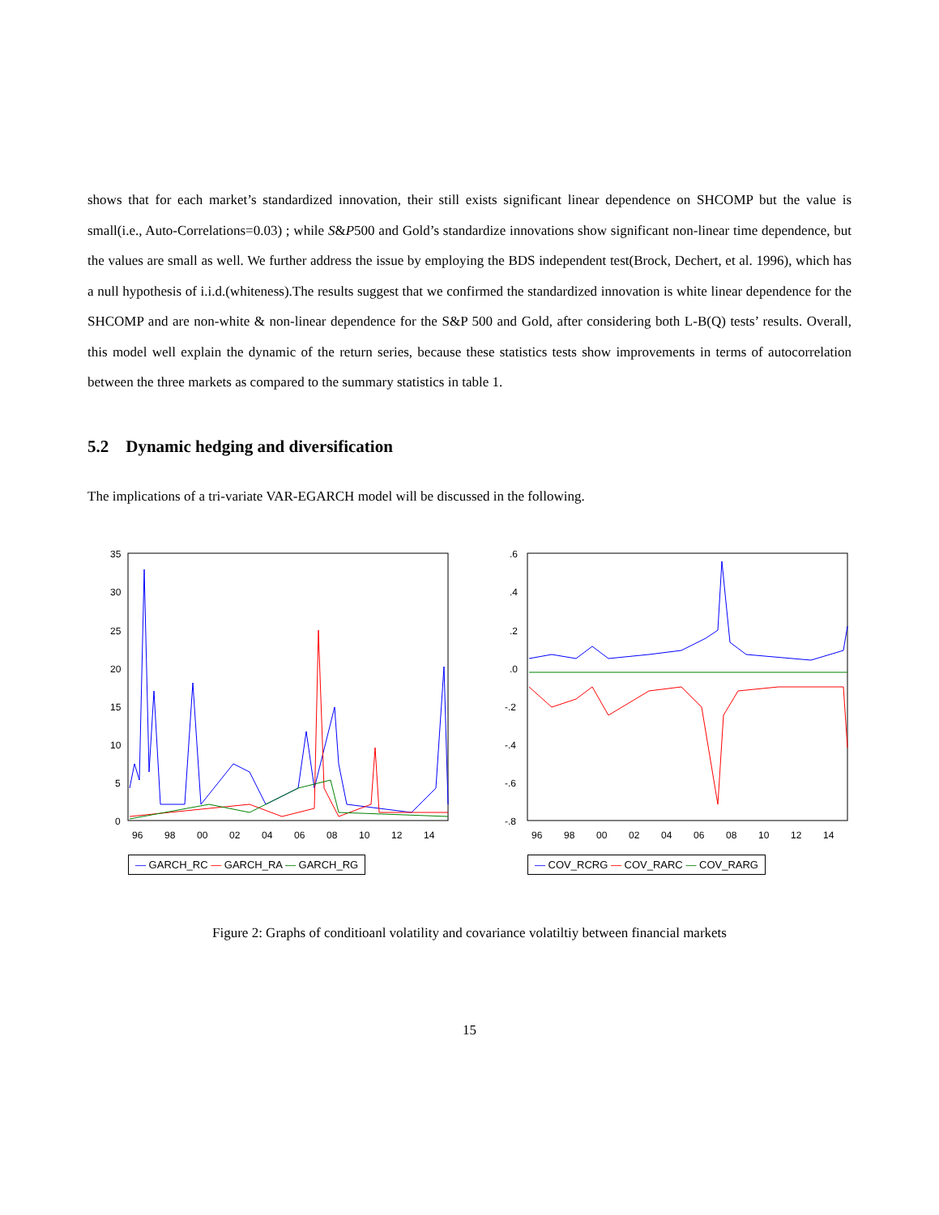shows that for each market’s standardized innovation, their still exists significant linear dependence on SHCOMP but the value is small(i.e., Auto-Correlations=0.03) ; while S&P500 and Gold’s standardize innovations show significant non-linear time dependence, but the values are small as well. We further address the issue by employing the BDS independent test(Brock, Dechert, et al. 1996), which has a null hypothesis of i.i.d.(whiteness).The results suggest that we confirmed the standardized innovation is white linear dependence for the SHCOMP and are non-white & non-linear dependence for the S&P 500 and Gold, after considering both L-B(Q) tests’ results. Overall, this model well explain the dynamic of the return series, because these statistics tests show improvements in terms of autocorrelation between the three markets as compared to the summary statistics in table 1.
5.2 Dynamic hedging and diversification
The implications of a tri-variate VAR-EGARCH model will be discussed in the following.
35
30
25
20
15
10
5
0
96
98
00
02
04
06
08
10
12
14
— GARCH_RC — GARCH_RA — GARCH_RG
.6
.4
.2
.0
-.2
-.4
-.6
-.8
96
98
00
02
04
06
08
10
12
14
— COV_RCRG — COV_RARC — COV_RARG
Figure 2: Graphs of conditioanl volatility and covariance volatiltiy between financial markets
15